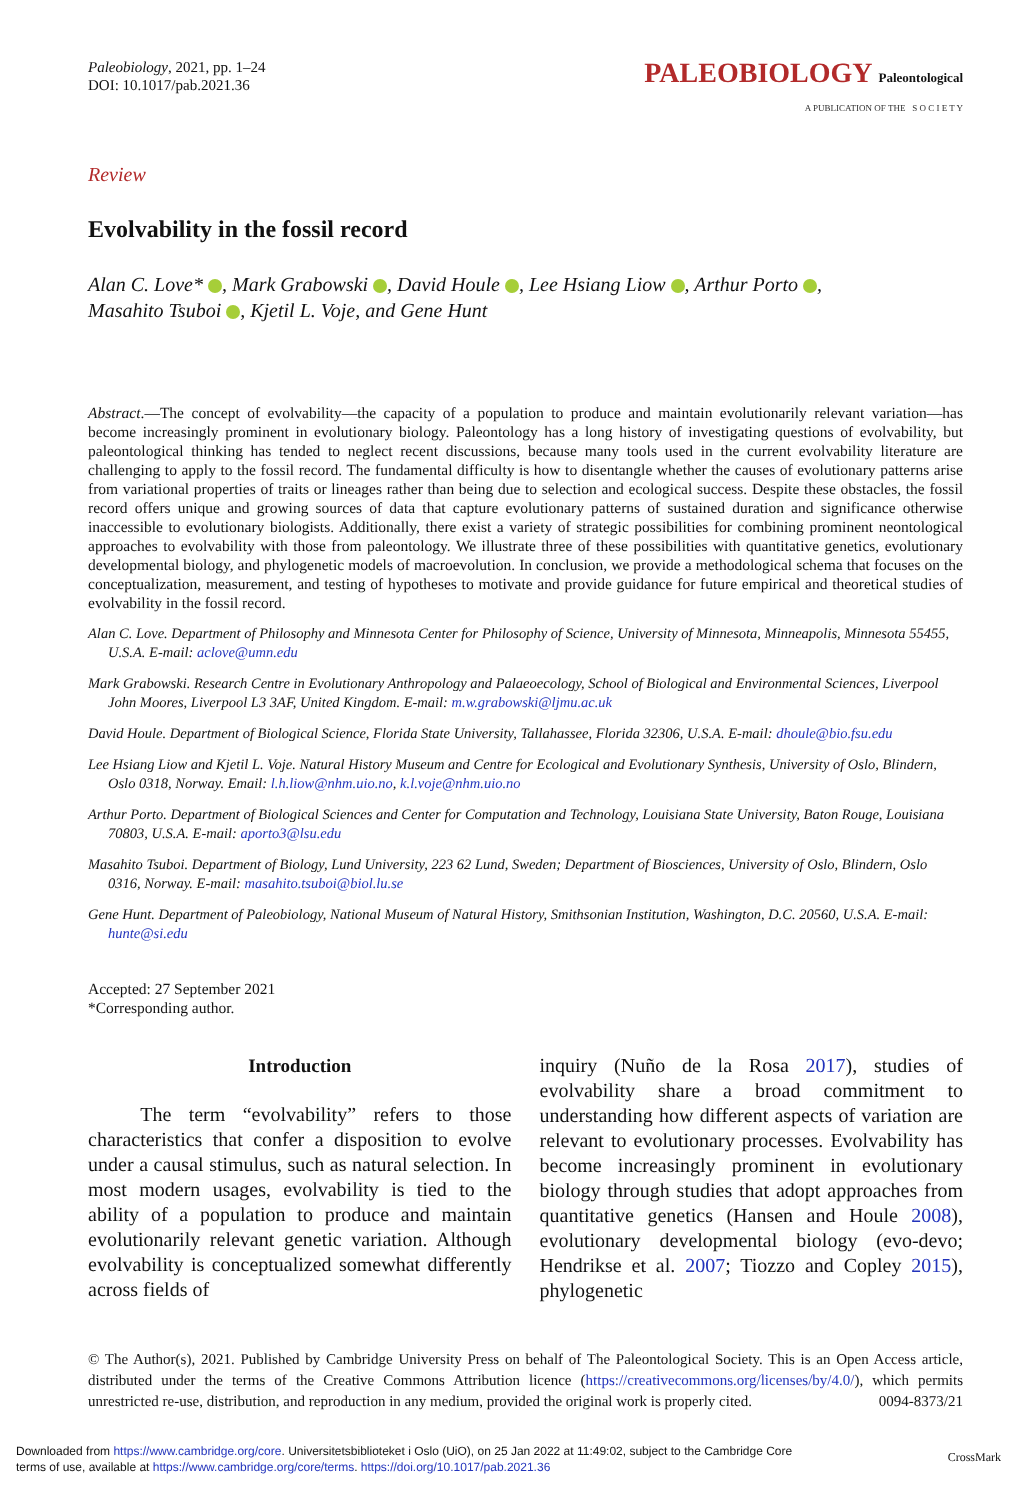Paleobiology, 2021, pp. 1–24
DOI: 10.1017/pab.2021.36
PALEOBIOLOGY Paleontological
A PUBLICATION OF THE S O C I E T Y
Review
Evolvability in the fossil record
Alan C. Love* , Mark Grabowski , David Houle , Lee Hsiang Liow , Arthur Porto ,
Masahito Tsuboi , Kjetil L. Voje, and Gene Hunt
Abstract.—The concept of evolvability—the capacity of a population to produce and maintain evolutionarily relevant variation—has become increasingly prominent in evolutionary biology. Paleontology has a long history of investigating questions of evolvability, but paleontological thinking has tended to neglect recent discussions, because many tools used in the current evolvability literature are challenging to apply to the fossil record. The fundamental difficulty is how to disentangle whether the causes of evolutionary patterns arise from variational properties of traits or lineages rather than being due to selection and ecological success. Despite these obstacles, the fossil record offers unique and growing sources of data that capture evolutionary patterns of sustained duration and significance otherwise inaccessible to evolutionary biologists. Additionally, there exist a variety of strategic possibilities for combining prominent neontological approaches to evolvability with those from paleontology. We illustrate three of these possibilities with quantitative genetics, evolutionary developmental biology, and phylogenetic models of macroevolution. In conclusion, we provide a methodological schema that focuses on the conceptualization, measurement, and testing of hypotheses to motivate and provide guidance for future empirical and theoretical studies of evolvability in the fossil record.
Alan C. Love. Department of Philosophy and Minnesota Center for Philosophy of Science, University of Minnesota, Minneapolis, Minnesota 55455, U.S.A. E-mail: aclove@umn.edu
Mark Grabowski. Research Centre in Evolutionary Anthropology and Palaeoecology, School of Biological and Environmental Sciences, Liverpool John Moores, Liverpool L3 3AF, United Kingdom. E-mail: m.w.grabowski@ljmu.ac.uk
David Houle. Department of Biological Science, Florida State University, Tallahassee, Florida 32306, U.S.A. E-mail: dhoule@bio.fsu.edu
Lee Hsiang Liow and Kjetil L. Voje. Natural History Museum and Centre for Ecological and Evolutionary Synthesis, University of Oslo, Blindern, Oslo 0318, Norway. Email: l.h.liow@nhm.uio.no, k.l.voje@nhm.uio.no
Arthur Porto. Department of Biological Sciences and Center for Computation and Technology, Louisiana State University, Baton Rouge, Louisiana 70803, U.S.A. E-mail: aporto3@lsu.edu
Masahito Tsuboi. Department of Biology, Lund University, 223 62 Lund, Sweden; Department of Biosciences, University of Oslo, Blindern, Oslo 0316, Norway. E-mail: masahito.tsuboi@biol.lu.se
Gene Hunt. Department of Paleobiology, National Museum of Natural History, Smithsonian Institution, Washington, D.C. 20560, U.S.A. E-mail: hunte@si.edu
Accepted: 27 September 2021
*Corresponding author.
Introduction
The term “evolvability” refers to those characteristics that confer a disposition to evolve under a causal stimulus, such as natural selection. In most modern usages, evolvability is tied to the ability of a population to produce and maintain evolutionarily relevant genetic variation. Although evolvability is conceptualized somewhat differently across fields of
inquiry (Nuño de la Rosa 2017), studies of evolvability share a broad commitment to understanding how different aspects of variation are relevant to evolutionary processes. Evolvability has become increasingly prominent in evolutionary biology through studies that adopt approaches from quantitative genetics (Hansen and Houle 2008), evolutionary developmental biology (evo-devo; Hendrikse et al. 2007; Tiozzo and Copley 2015), phylogenetic
© The Author(s), 2021. Published by Cambridge University Press on behalf of The Paleontological Society. This is an Open Access article, distributed under the terms of the Creative Commons Attribution licence (https://creativecommons.org/licenses/by/4.0/), which permits unrestricted re-use, distribution, and reproduction in any medium, provided the original work is properly cited. 0094-8373/21
Downloaded from https://www.cambridge.org/core. Universitetsbiblioteket i Oslo (UiO), on 25 Jan 2022 at 11:49:02, subject to the Cambridge Core
terms of use, available at https://www.cambridge.org/core/terms. https://doi.org/10.1017/pab.2021.36
CrossMark